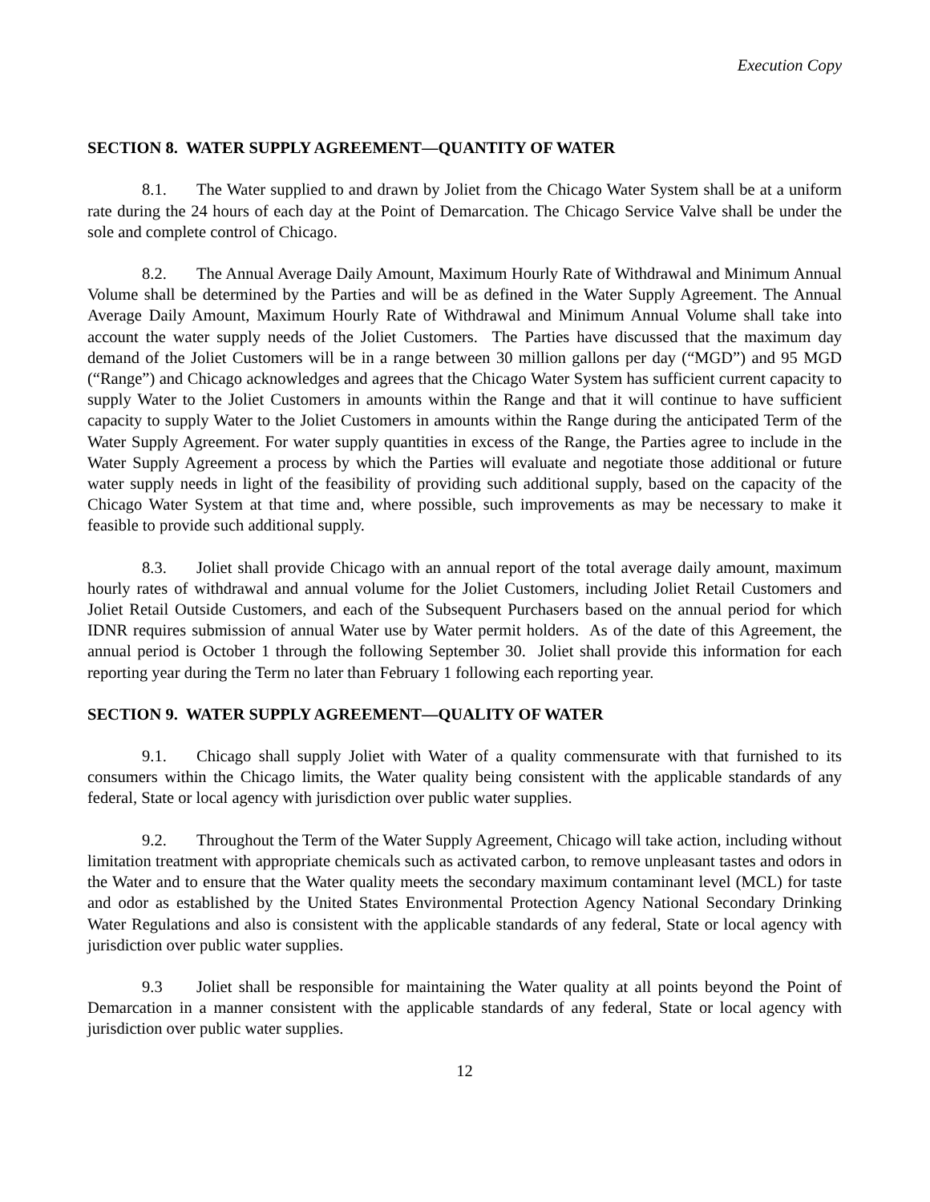Execution Copy
SECTION 8. WATER SUPPLY AGREEMENT—QUANTITY OF WATER
8.1. The Water supplied to and drawn by Joliet from the Chicago Water System shall be at a uniform rate during the 24 hours of each day at the Point of Demarcation. The Chicago Service Valve shall be under the sole and complete control of Chicago.
8.2. The Annual Average Daily Amount, Maximum Hourly Rate of Withdrawal and Minimum Annual Volume shall be determined by the Parties and will be as defined in the Water Supply Agreement. The Annual Average Daily Amount, Maximum Hourly Rate of Withdrawal and Minimum Annual Volume shall take into account the water supply needs of the Joliet Customers. The Parties have discussed that the maximum day demand of the Joliet Customers will be in a range between 30 million gallons per day (“MGD”) and 95 MGD (“Range”) and Chicago acknowledges and agrees that the Chicago Water System has sufficient current capacity to supply Water to the Joliet Customers in amounts within the Range and that it will continue to have sufficient capacity to supply Water to the Joliet Customers in amounts within the Range during the anticipated Term of the Water Supply Agreement. For water supply quantities in excess of the Range, the Parties agree to include in the Water Supply Agreement a process by which the Parties will evaluate and negotiate those additional or future water supply needs in light of the feasibility of providing such additional supply, based on the capacity of the Chicago Water System at that time and, where possible, such improvements as may be necessary to make it feasible to provide such additional supply.
8.3. Joliet shall provide Chicago with an annual report of the total average daily amount, maximum hourly rates of withdrawal and annual volume for the Joliet Customers, including Joliet Retail Customers and Joliet Retail Outside Customers, and each of the Subsequent Purchasers based on the annual period for which IDNR requires submission of annual Water use by Water permit holders. As of the date of this Agreement, the annual period is October 1 through the following September 30. Joliet shall provide this information for each reporting year during the Term no later than February 1 following each reporting year.
SECTION 9. WATER SUPPLY AGREEMENT—QUALITY OF WATER
9.1. Chicago shall supply Joliet with Water of a quality commensurate with that furnished to its consumers within the Chicago limits, the Water quality being consistent with the applicable standards of any federal, State or local agency with jurisdiction over public water supplies.
9.2. Throughout the Term of the Water Supply Agreement, Chicago will take action, including without limitation treatment with appropriate chemicals such as activated carbon, to remove unpleasant tastes and odors in the Water and to ensure that the Water quality meets the secondary maximum contaminant level (MCL) for taste and odor as established by the United States Environmental Protection Agency National Secondary Drinking Water Regulations and also is consistent with the applicable standards of any federal, State or local agency with jurisdiction over public water supplies.
9.3 Joliet shall be responsible for maintaining the Water quality at all points beyond the Point of Demarcation in a manner consistent with the applicable standards of any federal, State or local agency with jurisdiction over public water supplies.
12